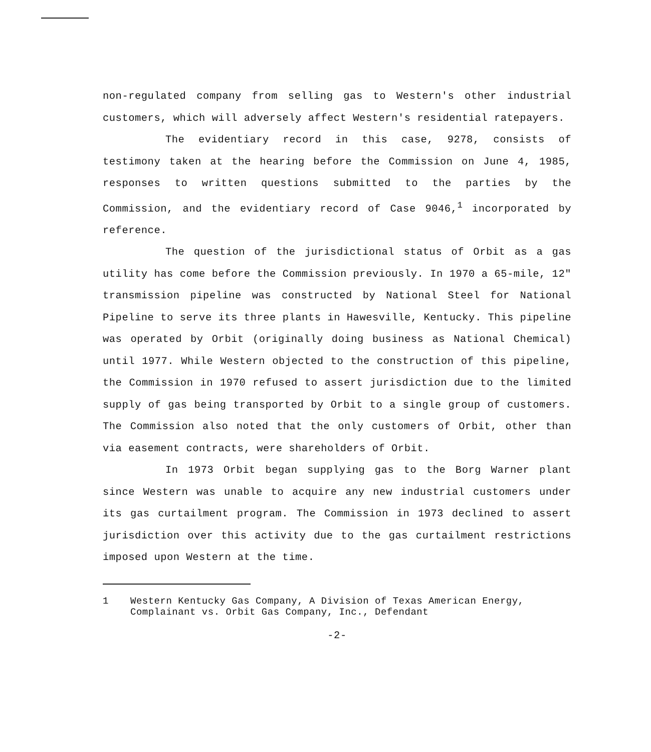non-regulated company from selling gas to Western's other industrial customers, which will adversely affect Western's residential ratepayers.
The evidentiary record in this case, 9278, consists of testimony taken at the hearing before the Commission on June 4, 1985, responses to written questions submitted to the parties by the Commission, and the evidentiary record of Case 9046,<sup>1</sup> incorporated by reference.
The question of the jurisdictional status of Orbit as a gas utility has come before the Commission previously. In 1970 a 65-mile, 12" transmission pipeline was constructed by National Steel for National Pipeline to serve its three plants in Hawesville, Kentucky. This pipeline was operated by Orbit (originally doing business as National Chemical) until 1977. While Western objected to the construction of this pipeline, the Commission in 1970 refused to assert jurisdiction due to the limited supply of gas being transported by Orbit to a single group of customers. The Commission also noted that the only customers of Orbit, other than via easement contracts, were shareholders of Orbit.
In 1973 Orbit began supplying gas to the Borg Warner plant since Western was unable to acquire any new industrial customers under its gas curtailment program. The Commission in 1973 declined to assert jurisdiction over this activity due to the gas curtailment restrictions imposed upon Western at the time.
1 Western Kentucky Gas Company, A Division of Texas American Energy, Complainant vs. Orbit Gas Company, Inc., Defendant
-2-